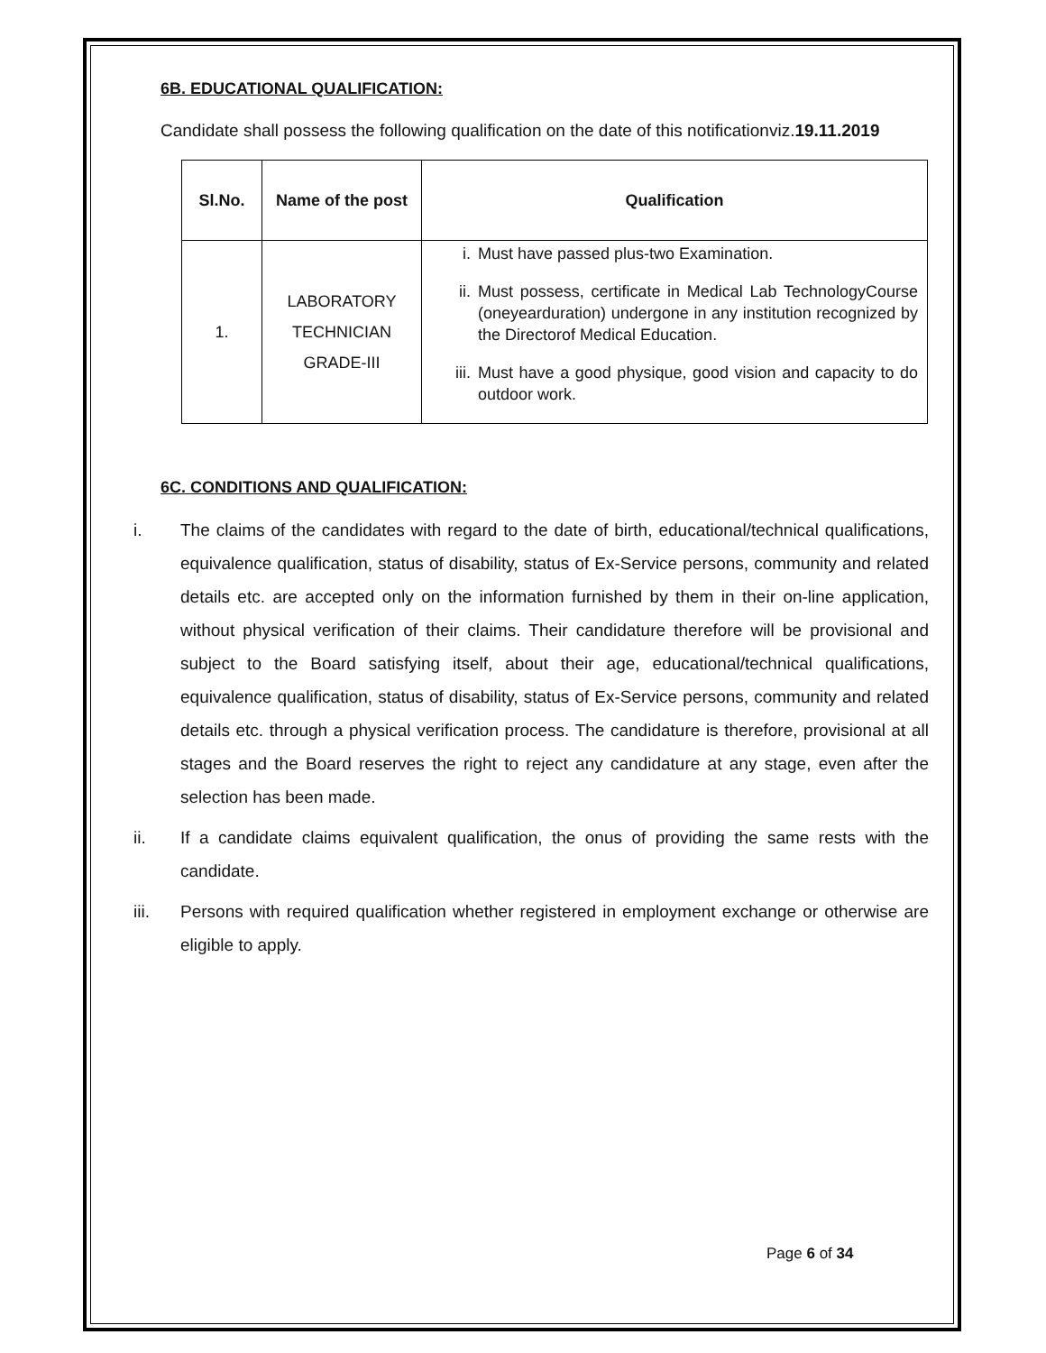6B. EDUCATIONAL QUALIFICATION:
Candidate shall possess the following qualification on the date of this notificationviz.19.11.2019
| Sl.No. | Name of the post | Qualification |
| --- | --- | --- |
| 1. | LABORATORY TECHNICIAN GRADE-III | i. Must have passed plus-two Examination. ii. Must possess, certificate in Medical Lab TechnologyCourse (oneyearduration) undergone in any institution recognized by the Directorof Medical Education. iii. Must have a good physique, good vision and capacity to do outdoor work. |
6C. CONDITIONS AND QUALIFICATION:
i. The claims of the candidates with regard to the date of birth, educational/technical qualifications, equivalence qualification, status of disability, status of Ex-Service persons, community and related details etc. are accepted only on the information furnished by them in their on-line application, without physical verification of their claims. Their candidature therefore will be provisional and subject to the Board satisfying itself, about their age, educational/technical qualifications, equivalence qualification, status of disability, status of Ex-Service persons, community and related details etc. through a physical verification process. The candidature is therefore, provisional at all stages and the Board reserves the right to reject any candidature at any stage, even after the selection has been made.
ii. If a candidate claims equivalent qualification, the onus of providing the same rests with the candidate.
iii. Persons with required qualification whether registered in employment exchange or otherwise are eligible to apply.
Page 6 of 34